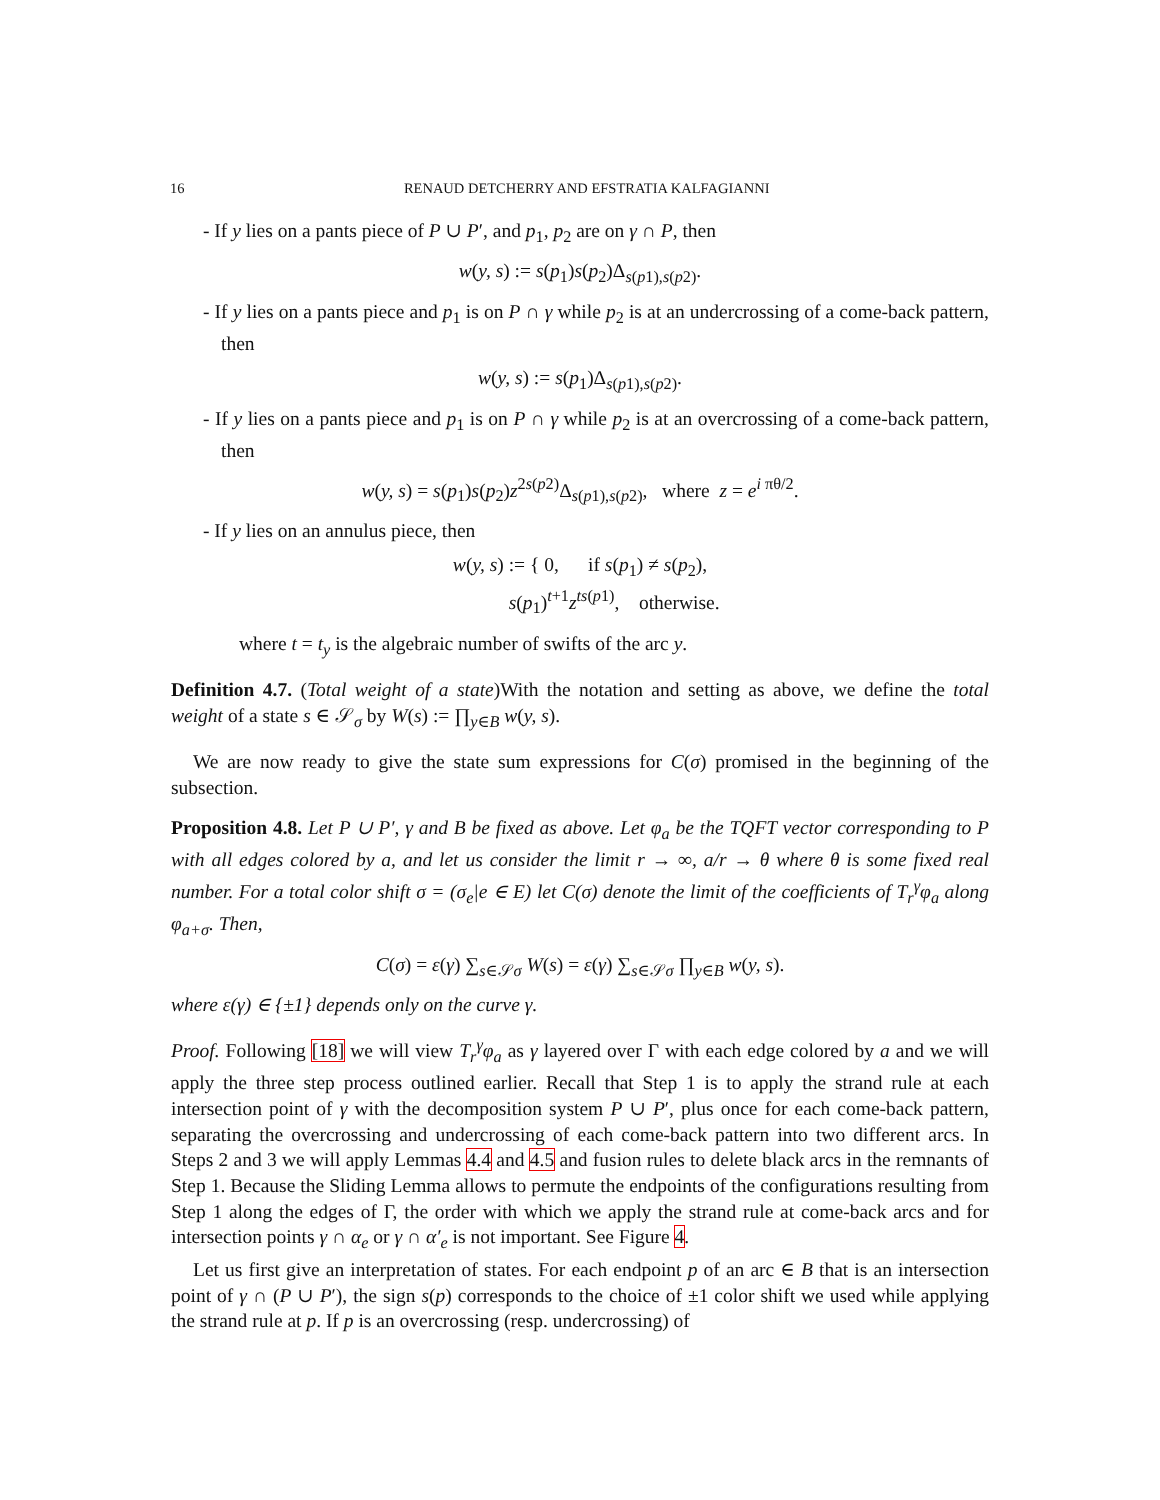16 RENAUD DETCHERRY AND EFSTRATIA KALFAGIANNI
- If y lies on a pants piece of P ∪ P′, and p<sub>1</sub>, p<sub>2</sub> are on γ ∩ P, then
w(y, s) := s(p<sub>1</sub>)s(p<sub>2</sub>)Δ<sub>s(p1),s(p2)</sub>.
- If y lies on a pants piece and p<sub>1</sub> is on P ∩ γ while p<sub>2</sub> is at an undercrossing of a come-back pattern, then
w(y, s) := s(p<sub>1</sub>)Δ<sub>s(p1),s(p2)</sub>.
- If y lies on a pants piece and p<sub>1</sub> is on P ∩ γ while p<sub>2</sub> is at an overcrossing of a come-back pattern, then
w(y, s) = s(p<sub>1</sub>)s(p<sub>2</sub>)z<sup>2s(p2)</sup>Δ<sub>s(p1),s(p2)</sub>, where z = e<sup>i πθ/2</sup>.
- If y lies on an annulus piece, then
w(y, s) := { 0, if s(p<sub>1</sub>) ≠ s(p<sub>2</sub>),
s(p<sub>1</sub>)<sup>t+1</sup>z<sup>ts(p1)</sup>, otherwise.
where t = t<sub>y</sub> is the algebraic number of swifts of the arc y.
Definition 4.7. (Total weight of a state)With the notation and setting as above, we define the total weight of a state s ∈ 𝒮<sub>σ</sub> by W(s) := ∏<sub>y∈B</sub> w(y, s).
We are now ready to give the state sum expressions for C(σ) promised in the beginning of the subsection.
Proposition 4.8. Let P ∪ P′, γ and B be fixed as above. Let φ<sub>a</sub> be the TQFT vector corresponding to P with all edges colored by a, and let us consider the limit r → ∞, a/r → θ where θ is some fixed real number. For a total color shift σ = (σ<sub>e</sub>|e ∈ E) let C(σ) denote the limit of the coefficients of T<sub>r</sub><sup>γ</sup>φ<sub>a</sub> along φ<sub>a+σ</sub>. Then,
C(σ) = ε(γ) ∑<sub>s∈𝒮σ</sub> W(s) = ε(γ) ∑<sub>s∈𝒮σ</sub> ∏<sub>y∈B</sub> w(y, s).
where ε(γ) ∈ {±1} depends only on the curve γ.
Proof. Following [18] we will view T<sub>r</sub><sup>γ</sup>φ<sub>a</sub> as γ layered over Γ with each edge colored by a and we will apply the three step process outlined earlier. Recall that Step 1 is to apply the strand rule at each intersection point of γ with the decomposition system P ∪ P′, plus once for each come-back pattern, separating the overcrossing and undercrossing of each come-back pattern into two different arcs. In Steps 2 and 3 we will apply Lemmas 4.4 and 4.5 and fusion rules to delete black arcs in the remnants of Step 1. Because the Sliding Lemma allows to permute the endpoints of the configurations resulting from Step 1 along the edges of Γ, the order with which we apply the strand rule at come-back arcs and for intersection points γ ∩ α<sub>e</sub> or γ ∩ α′<sub>e</sub> is not important. See Figure 4.
Let us first give an interpretation of states. For each endpoint p of an arc ∈ B that is an intersection point of γ ∩ (P ∪ P′), the sign s(p) corresponds to the choice of ±1 color shift we used while applying the strand rule at p. If p is an overcrossing (resp. undercrossing) of